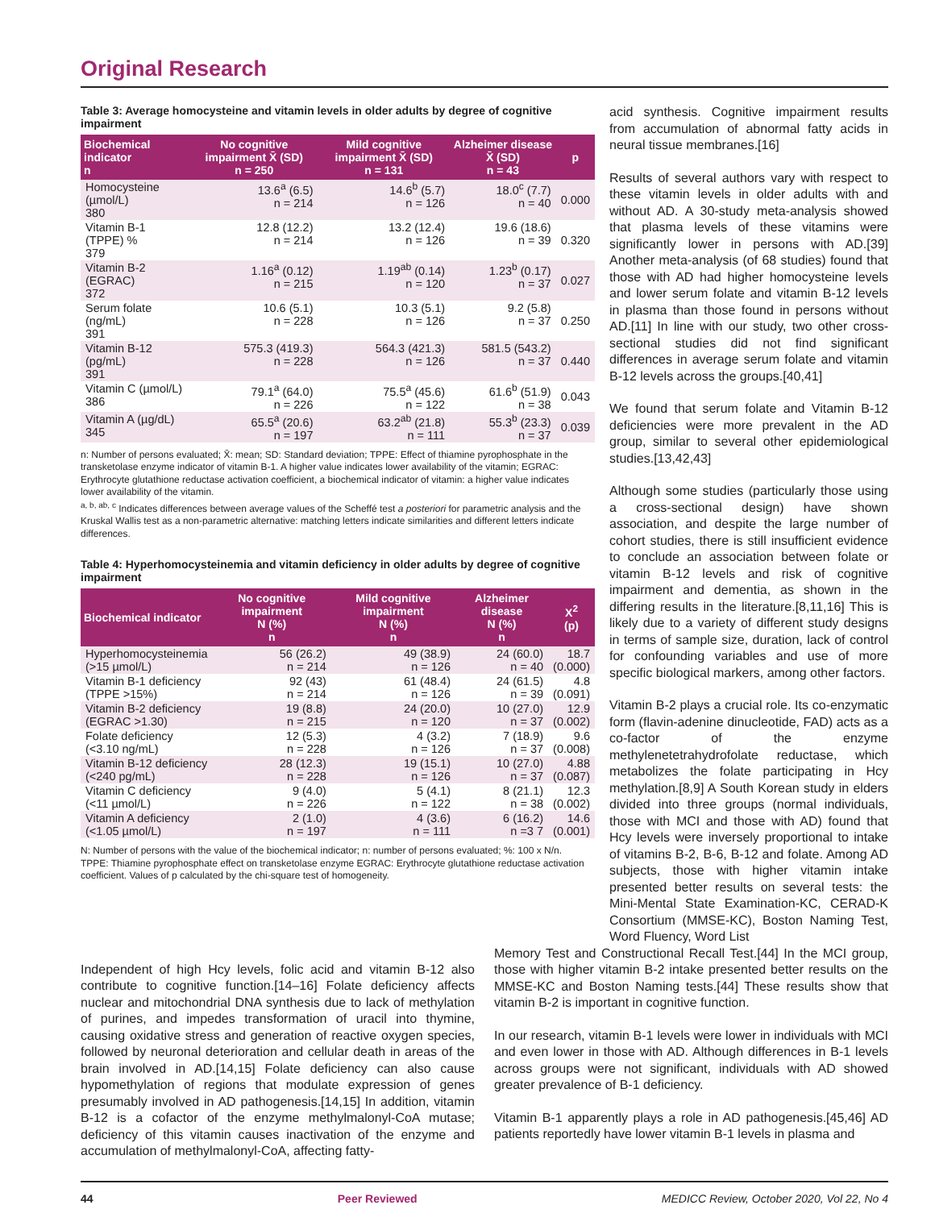Original Research
Table 3: Average homocysteine and vitamin levels in older adults by degree of cognitive impairment
| Biochemical indicator n | No cognitive impairment X̄ (SD) n = 250 | Mild cognitive impairment X̄ (SD) n = 131 | Alzheimer disease X̄ (SD) n = 43 | p |
| --- | --- | --- | --- | --- |
| Homocysteine (µmol/L) 380 | 13.6<sup>a</sup> (6.5) n = 214 | 14.6<sup>b</sup> (5.7) n = 126 | 18.0<sup>c</sup> (7.7) n = 40 | 0.000 |
| Vitamin B-1 (TPPE) % 379 | 12.8 (12.2) n = 214 | 13.2 (12.4) n = 126 | 19.6 (18.6) n = 39 | 0.320 |
| Vitamin B-2 (EGRAC) 372 | 1.16<sup>a</sup> (0.12) n = 215 | 1.19<sup>ab</sup> (0.14) n = 120 | 1.23<sup>b</sup> (0.17) n = 37 | 0.027 |
| Serum folate (ng/mL) 391 | 10.6 (5.1) n = 228 | 10.3 (5.1) n = 126 | 9.2 (5.8) n = 37 | 0.250 |
| Vitamin B-12 (pg/mL) 391 | 575.3 (419.3) n = 228 | 564.3 (421.3) n = 126 | 581.5 (543.2) n = 37 | 0.440 |
| Vitamin C (µmol/L) 386 | 79.1<sup>a</sup> (64.0) n = 226 | 75.5<sup>a</sup> (45.6) n = 122 | 61.6<sup>b</sup> (51.9) n = 38 | 0.043 |
| Vitamin A (µg/dL) 345 | 65.5<sup>a</sup> (20.6) n = 197 | 63.2<sup>ab</sup> (21.8) n = 111 | 55.3<sup>b</sup> (23.3) n = 37 | 0.039 |
n: Number of persons evaluated; X̄: mean; SD: Standard deviation; TPPE: Effect of thiamine pyrophosphate in the transketolase enzyme indicator of vitamin B-1. A higher value indicates lower availability of the vitamin; EGRAC: Erythrocyte glutathione reductase activation coefficient, a biochemical indicator of vitamin: a higher value indicates lower availability of the vitamin.
<sup>a, b, ab, c</sup> Indicates differences between average values of the Scheffé test a posteriori for parametric analysis and the Kruskal Wallis test as a non-parametric alternative: matching letters indicate similarities and different letters indicate differences.
Table 4: Hyperhomocysteinemia and vitamin deficiency in older adults by degree of cognitive impairment
| Biochemical indicator | No cognitive impairment N (%) n | Mild cognitive impairment N (%) n | Alzheimer disease N (%) n | X<sup>2</sup> (p) |
| --- | --- | --- | --- | --- |
| Hyperhomocysteinemia (>15 µmol/L) | 56 (26.2) n = 214 | 49 (38.9) n = 126 | 24 (60.0) n = 40 | 18.7 (0.000) |
| Vitamin B-1 deficiency (TPPE >15%) | 92 (43) n = 214 | 61 (48.4) n = 126 | 24 (61.5) n = 39 | 4.8 (0.091) |
| Vitamin B-2 deficiency (EGRAC >1.30) | 19 (8.8) n = 215 | 24 (20.0) n = 120 | 10 (27.0) n = 37 | 12.9 (0.002) |
| Folate deficiency (<3.10 ng/mL) | 12 (5.3) n = 228 | 4 (3.2) n = 126 | 7 (18.9) n = 37 | 9.6 (0.008) |
| Vitamin B-12 deficiency (<240 pg/mL) | 28 (12.3) n = 228 | 19 (15.1) n = 126 | 10 (27.0) n = 37 | 4.88 (0.087) |
| Vitamin C deficiency (<11 µmol/L) | 9 (4.0) n = 226 | 5 (4.1) n = 122 | 8 (21.1) n = 38 | 12.3 (0.002) |
| Vitamin A deficiency (<1.05 µmol/L) | 2 (1.0) n = 197 | 4 (3.6) n = 111 | 6 (16.2) n =3 7 | 14.6 (0.001) |
N: Number of persons with the value of the biochemical indicator; n: number of persons evaluated; %: 100 x N/n.
TPPE: Thiamine pyrophosphate effect on transketolase enzyme EGRAC: Erythrocyte glutathione reductase activation coefficient. Values of p calculated by the chi-square test of homogeneity.
acid synthesis. Cognitive impairment results from accumulation of abnormal fatty acids in neural tissue membranes.[16]
Results of several authors vary with respect to these vitamin levels in older adults with and without AD. A 30-study meta-analysis showed that plasma levels of these vitamins were significantly lower in persons with AD.[39] Another meta-analysis (of 68 studies) found that those with AD had higher homocysteine levels and lower serum folate and vitamin B-12 levels in plasma than those found in persons without AD.[11] In line with our study, two other cross-sectional studies did not find significant differences in average serum folate and vitamin B-12 levels across the groups.[40,41]
We found that serum folate and Vitamin B-12 deficiencies were more prevalent in the AD group, similar to several other epidemiological studies.[13,42,43]
Although some studies (particularly those using a cross-sectional design) have shown association, and despite the large number of cohort studies, there is still insufficient evidence to conclude an association between folate or vitamin B-12 levels and risk of cognitive impairment and dementia, as shown in the differing results in the literature.[8,11,16] This is likely due to a variety of different study designs in terms of sample size, duration, lack of control for confounding variables and use of more specific biological markers, among other factors.
Vitamin B-2 plays a crucial role. Its co-enzymatic form (flavin-adenine dinucleotide, FAD) acts as a co-factor of the enzyme methylenetetrahydrofolate reductase, which metabolizes the folate participating in Hcy methylation.[8,9] A South Korean study in elders divided into three groups (normal individuals, those with MCI and those with AD) found that Hcy levels were inversely proportional to intake of vitamins B-2, B-6, B-12 and folate. Among AD subjects, those with higher vitamin intake presented better results on several tests: the Mini-Mental State Examination-KC, CERAD-K Consortium (MMSE-KC), Boston Naming Test, Word Fluency, Word List
Independent of high Hcy levels, folic acid and vitamin B-12 also contribute to cognitive function.[14–16] Folate deficiency affects nuclear and mitochondrial DNA synthesis due to lack of methylation of purines, and impedes transformation of uracil into thymine, causing oxidative stress and generation of reactive oxygen species, followed by neuronal deterioration and cellular death in areas of the brain involved in AD.[14,15] Folate deficiency can also cause hypomethylation of regions that modulate expression of genes presumably involved in AD pathogenesis.[14,15] In addition, vitamin B-12 is a cofactor of the enzyme methylmalonyl-CoA mutase; deficiency of this vitamin causes inactivation of the enzyme and accumulation of methylmalonyl-CoA, affecting fatty-
Memory Test and Constructional Recall Test.[44] In the MCI group, those with higher vitamin B-2 intake presented better results on the MMSE-KC and Boston Naming tests.[44] These results show that vitamin B-2 is important in cognitive function.
In our research, vitamin B-1 levels were lower in individuals with MCI and even lower in those with AD. Although differences in B-1 levels across groups were not significant, individuals with AD showed greater prevalence of B-1 deficiency.
Vitamin B-1 apparently plays a role in AD pathogenesis.[45,46] AD patients reportedly have lower vitamin B-1 levels in plasma and
44 Peer Reviewed MEDICC Review, October 2020, Vol 22, No 4